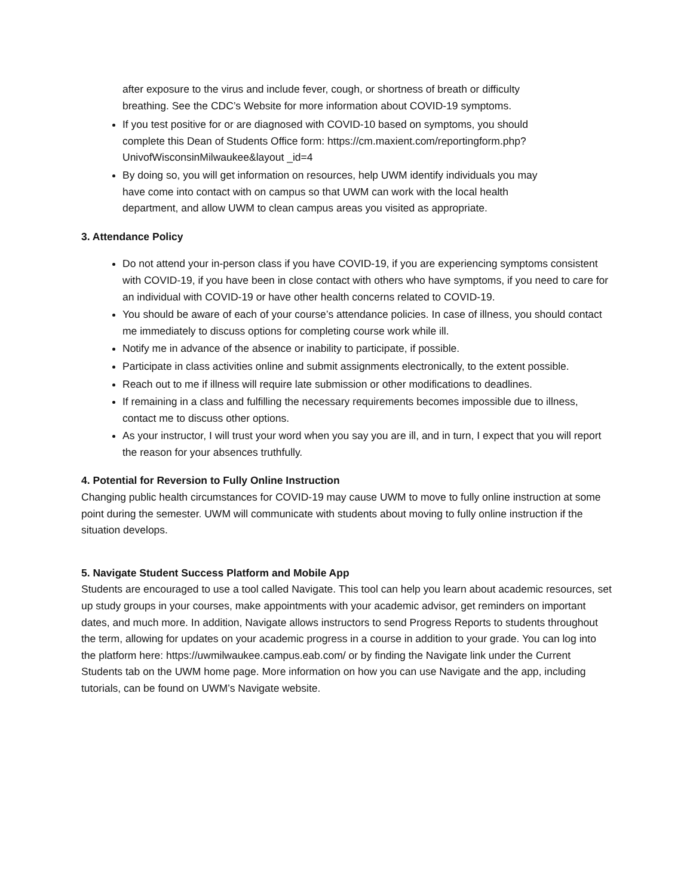after exposure to the virus and include fever, cough, or shortness of breath or difficulty breathing. See the CDC’s Website for more information about COVID-19 symptoms.
If you test positive for or are diagnosed with COVID-10 based on symptoms, you should complete this Dean of Students Office form: https://cm.maxient.com/reportingform.php?UnivofWisconsinMilwaukee&layout _id=4
By doing so, you will get information on resources, help UWM identify individuals you may have come into contact with on campus so that UWM can work with the local health department, and allow UWM to clean campus areas you visited as appropriate.
3. Attendance Policy
Do not attend your in-person class if you have COVID-19, if you are experiencing symptoms consistent with COVID-19, if you have been in close contact with others who have symptoms, if you need to care for an individual with COVID-19 or have other health concerns related to COVID-19.
You should be aware of each of your course’s attendance policies. In case of illness, you should contact me immediately to discuss options for completing course work while ill.
Notify me in advance of the absence or inability to participate, if possible.
Participate in class activities online and submit assignments electronically, to the extent possible.
Reach out to me if illness will require late submission or other modifications to deadlines.
If remaining in a class and fulfilling the necessary requirements becomes impossible due to illness, contact me to discuss other options.
As your instructor, I will trust your word when you say you are ill, and in turn, I expect that you will report the reason for your absences truthfully.
4. Potential for Reversion to Fully Online Instruction
Changing public health circumstances for COVID-19 may cause UWM to move to fully online instruction at some point during the semester. UWM will communicate with students about moving to fully online instruction if the situation develops.
5. Navigate Student Success Platform and Mobile App
Students are encouraged to use a tool called Navigate. This tool can help you learn about academic resources, set up study groups in your courses, make appointments with your academic advisor, get reminders on important dates, and much more. In addition, Navigate allows instructors to send Progress Reports to students throughout the term, allowing for updates on your academic progress in a course in addition to your grade. You can log into the platform here: https://uwmilwaukee.campus.eab.com/ or by finding the Navigate link under the Current Students tab on the UWM home page. More information on how you can use Navigate and the app, including tutorials, can be found on UWM’s Navigate website.